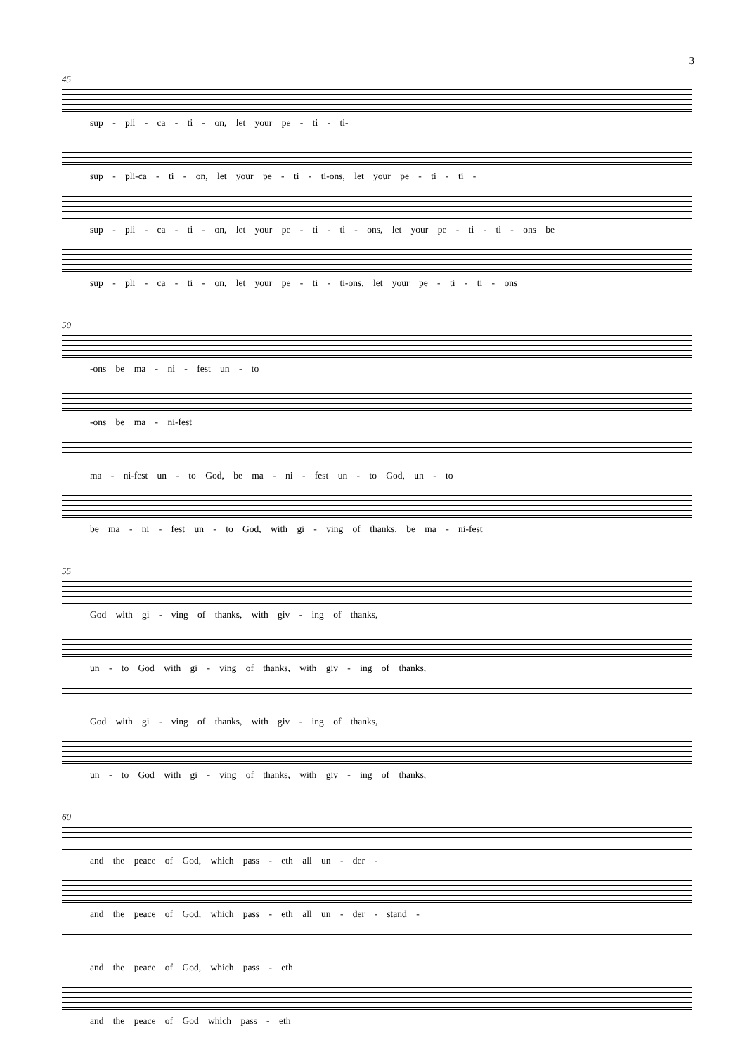3
45
sup - pli - ca - ti - on, let your pe - ti - ti-
sup - pli-ca - ti - on, let your pe - ti - ti-ons, let your pe - ti - ti -
sup - pli - ca - ti - on, let your pe - ti - ti - ons, let your pe - ti - ti - ons be
sup - pli - ca - ti - on, let your pe - ti - ti-ons, let your pe - ti - ti - ons
50
-ons be ma - ni - fest un - to
-ons be ma - ni-fest
ma - ni-fest un - to God, be ma - ni - fest un - to God, un - to
be ma - ni - fest un - to God, with gi - ving of thanks, be ma - ni-fest
55
God with gi - ving of thanks, with giv - ing of thanks,
un - to God with gi - ving of thanks, with giv - ing of thanks,
God with gi - ving of thanks, with giv - ing of thanks,
un - to God with gi - ving of thanks, with giv - ing of thanks,
60
and the peace of God, which pass - eth all un - der -
and the peace of God, which pass - eth all un - der - stand -
and the peace of God, which pass - eth
and the peace of God which pass - eth